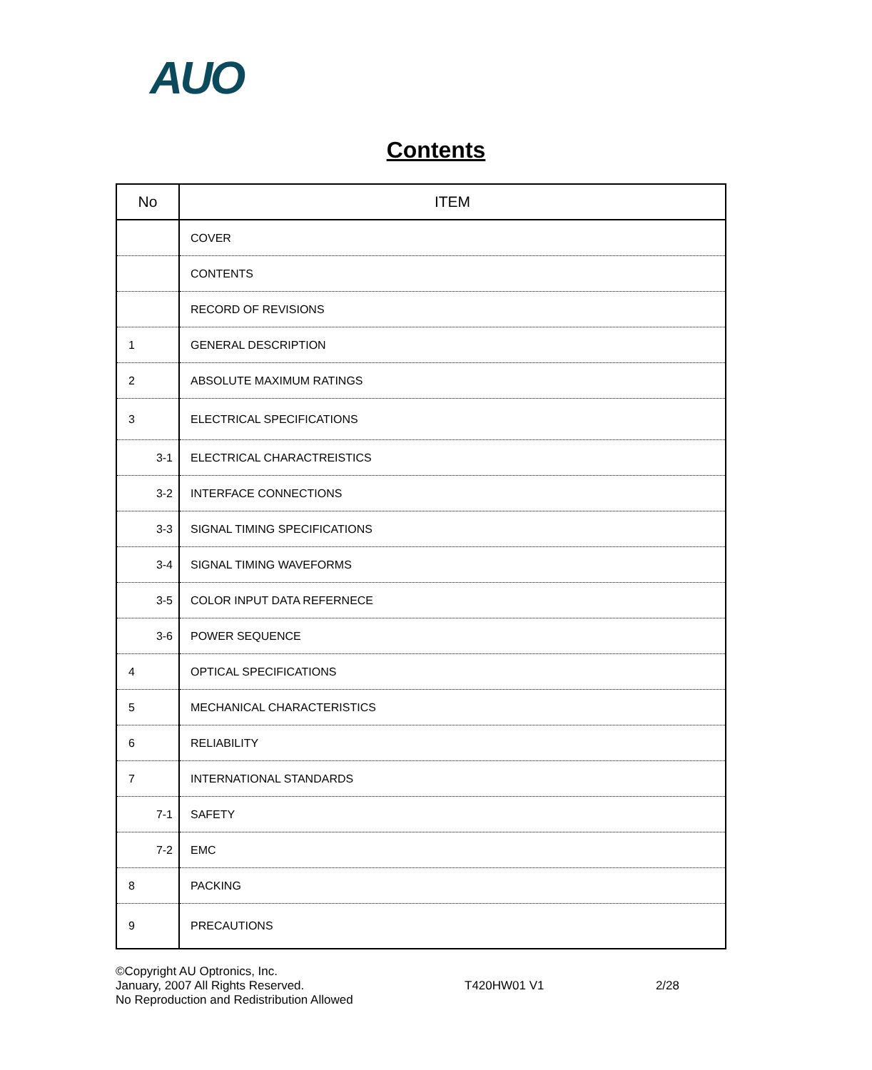AUO
Contents
| No | ITEM |
| --- | --- |
| | COVER |
| | CONTENTS |
| | RECORD OF REVISIONS |
| 1 | GENERAL DESCRIPTION |
| 2 | ABSOLUTE MAXIMUM RATINGS |
| 3 | ELECTRICAL SPECIFICATIONS |
| 3-1 | ELECTRICAL CHARACTREISTICS |
| 3-2 | INTERFACE CONNECTIONS |
| 3-3 | SIGNAL TIMING SPECIFICATIONS |
| 3-4 | SIGNAL TIMING WAVEFORMS |
| 3-5 | COLOR INPUT DATA REFERNECE |
| 3-6 | POWER SEQUENCE |
| 4 | OPTICAL SPECIFICATIONS |
| 5 | MECHANICAL CHARACTERISTICS |
| 6 | RELIABILITY |
| 7 | INTERNATIONAL STANDARDS |
| 7-1 | SAFETY |
| 7-2 | EMC |
| 8 | PACKING |
| 9 | PRECAUTIONS |
©Copyright AU Optronics, Inc.
January, 2007 All Rights Reserved.
No Reproduction and Redistribution Allowed
T420HW01 V1 2/28